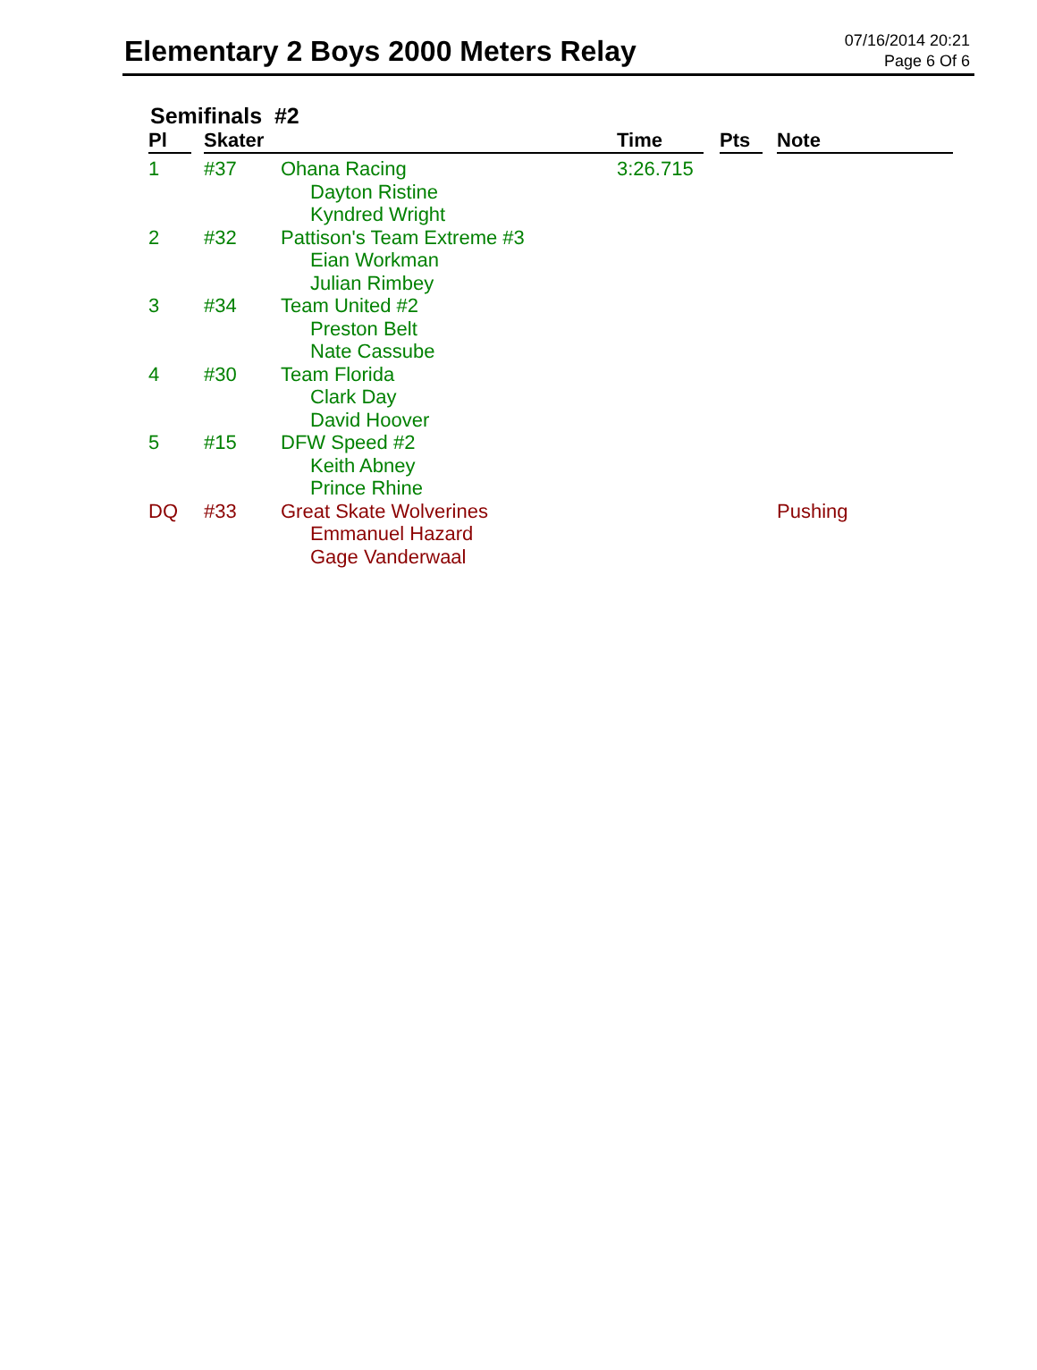Elementary 2 Boys 2000 Meters Relay
07/16/2014 20:21
Page 6 Of 6
Semifinals #2
| Pl | Skater | | Time | Pts | Note |
| --- | --- | --- | --- | --- | --- |
| 1 | #37 | Ohana Racing Dayton Ristine Kyndred Wright | 3:26.715 | | |
| 2 | #32 | Pattison's Team Extreme #3 Eian Workman Julian Rimbey | | | |
| 3 | #34 | Team United #2 Preston Belt Nate Cassube | | | |
| 4 | #30 | Team Florida Clark Day David Hoover | | | |
| 5 | #15 | DFW Speed #2 Keith Abney Prince Rhine | | | |
| DQ | #33 | Great Skate Wolverines Emmanuel Hazard Gage Vanderwaal | | | Pushing |